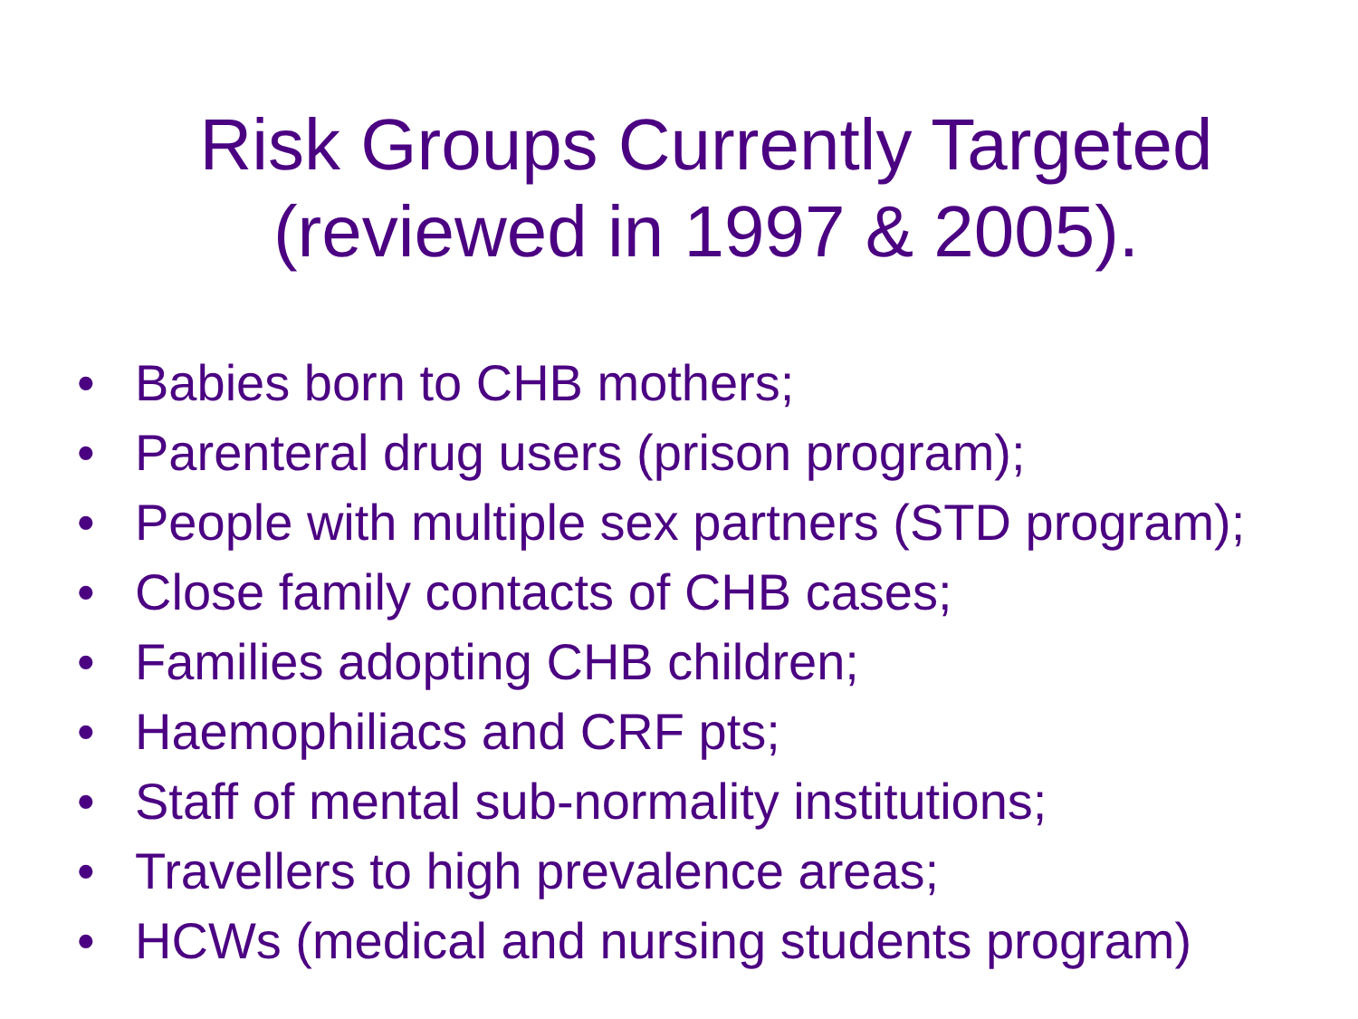Risk Groups Currently Targeted
(reviewed in 1997 & 2005).
• Babies born to CHB mothers;
• Parenteral drug users (prison program);
• People with multiple sex partners (STD program);
• Close family contacts of CHB cases;
• Families adopting CHB children;
• Haemophiliacs and CRF pts;
• Staff of mental sub-normality institutions;
• Travellers to high prevalence areas;
• HCWs (medical and nursing students program)